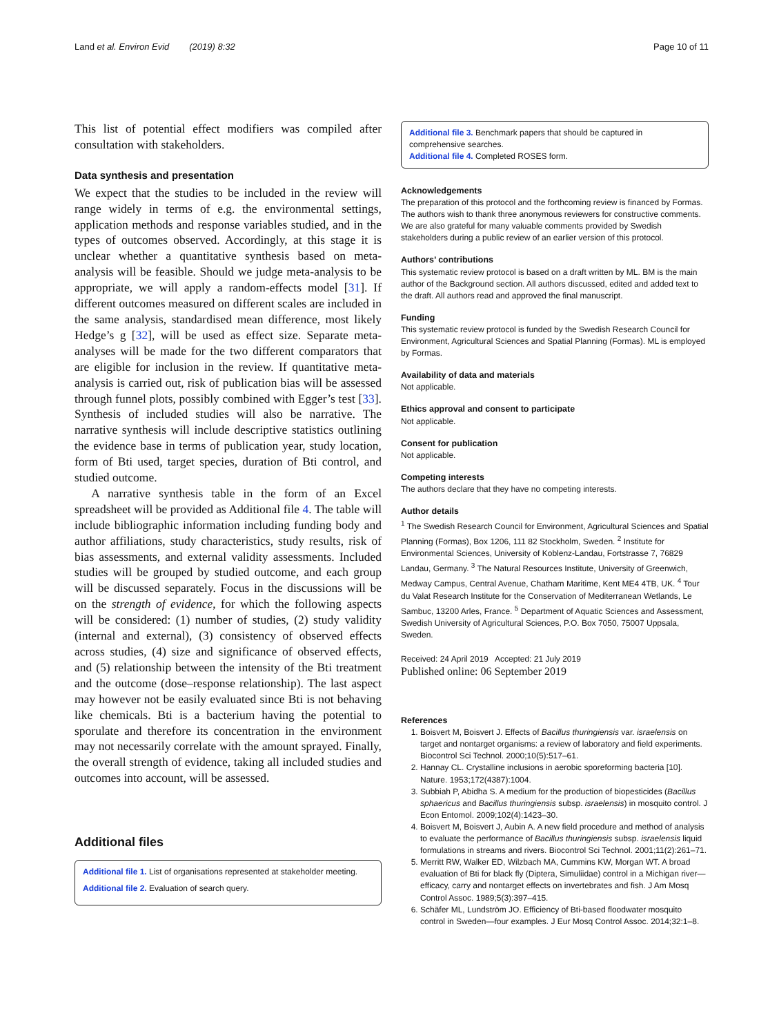Land et al. Environ Evid (2019) 8:32
Page 10 of 11
This list of potential effect modifiers was compiled after consultation with stakeholders.
Data synthesis and presentation
We expect that the studies to be included in the review will range widely in terms of e.g. the environmental settings, application methods and response variables studied, and in the types of outcomes observed. Accordingly, at this stage it is unclear whether a quantitative synthesis based on meta-analysis will be feasible. Should we judge meta-analysis to be appropriate, we will apply a random-effects model [31]. If different outcomes measured on different scales are included in the same analysis, standardised mean difference, most likely Hedge’s g [32], will be used as effect size. Separate meta-analyses will be made for the two different comparators that are eligible for inclusion in the review. If quantitative meta-analysis is carried out, risk of publication bias will be assessed through funnel plots, possibly combined with Egger’s test [33]. Synthesis of included studies will also be narrative. The narrative synthesis will include descriptive statistics outlining the evidence base in terms of publication year, study location, form of Bti used, target species, duration of Bti control, and studied outcome.
A narrative synthesis table in the form of an Excel spreadsheet will be provided as Additional file 4. The table will include bibliographic information including funding body and author affiliations, study characteristics, study results, risk of bias assessments, and external validity assessments. Included studies will be grouped by studied outcome, and each group will be discussed separately. Focus in the discussions will be on the strength of evidence, for which the following aspects will be considered: (1) number of studies, (2) study validity (internal and external), (3) consistency of observed effects across studies, (4) size and significance of observed effects, and (5) relationship between the intensity of the Bti treatment and the outcome (dose–response relationship). The last aspect may however not be easily evaluated since Bti is not behaving like chemicals. Bti is a bacterium having the potential to sporulate and therefore its concentration in the environment may not necessarily correlate with the amount sprayed. Finally, the overall strength of evidence, taking all included studies and outcomes into account, will be assessed.
Additional files
Additional file 1. List of organisations represented at stakeholder meeting.
Additional file 2. Evaluation of search query.
Additional file 3. Benchmark papers that should be captured in comprehensive searches.
Additional file 4. Completed ROSES form.
Acknowledgements
The preparation of this protocol and the forthcoming review is financed by Formas. The authors wish to thank three anonymous reviewers for constructive comments. We are also grateful for many valuable comments provided by Swedish stakeholders during a public review of an earlier version of this protocol.
Authors’ contributions
This systematic review protocol is based on a draft written by ML. BM is the main author of the Background section. All authors discussed, edited and added text to the draft. All authors read and approved the final manuscript.
Funding
This systematic review protocol is funded by the Swedish Research Council for Environment, Agricultural Sciences and Spatial Planning (Formas). ML is employed by Formas.
Availability of data and materials
Not applicable.
Ethics approval and consent to participate
Not applicable.
Consent for publication
Not applicable.
Competing interests
The authors declare that they have no competing interests.
Author details
<sup>1</sup> The Swedish Research Council for Environment, Agricultural Sciences and Spatial Planning (Formas), Box 1206, 111 82 Stockholm, Sweden. <sup>2</sup> Institute for Environmental Sciences, University of Koblenz-Landau, Fortstrasse 7, 76829 Landau, Germany. <sup>3</sup> The Natural Resources Institute, University of Greenwich, Medway Campus, Central Avenue, Chatham Maritime, Kent ME4 4TB, UK. <sup>4</sup> Tour du Valat Research Institute for the Conservation of Mediterranean Wetlands, Le Sambuc, 13200 Arles, France. <sup>5</sup> Department of Aquatic Sciences and Assessment, Swedish University of Agricultural Sciences, P.O. Box 7050, 75007 Uppsala, Sweden.
Received: 24 April 2019 Accepted: 21 July 2019
Published online: 06 September 2019
References
1. Boisvert M, Boisvert J. Effects of Bacillus thuringiensis var. israelensis on target and nontarget organisms: a review of laboratory and field experiments. Biocontrol Sci Technol. 2000;10(5):517–61.
2. Hannay CL. Crystalline inclusions in aerobic sporeforming bacteria [10]. Nature. 1953;172(4387):1004.
3. Subbiah P, Abidha S. A medium for the production of biopesticides (Bacillus sphaericus and Bacillus thuringiensis subsp. israelensis) in mosquito control. J Econ Entomol. 2009;102(4):1423–30.
4. Boisvert M, Boisvert J, Aubin A. A new field procedure and method of analysis to evaluate the performance of Bacillus thuringiensis subsp. israelensis liquid formulations in streams and rivers. Biocontrol Sci Technol. 2001;11(2):261–71.
5. Merritt RW, Walker ED, Wilzbach MA, Cummins KW, Morgan WT. A broad evaluation of Bti for black fly (Diptera, Simuliidae) control in a Michigan river—efficacy, carry and nontarget effects on invertebrates and fish. J Am Mosq Control Assoc. 1989;5(3):397–415.
6. Schäfer ML, Lundström JO. Efficiency of Bti-based floodwater mosquito control in Sweden—four examples. J Eur Mosq Control Assoc. 2014;32:1–8.